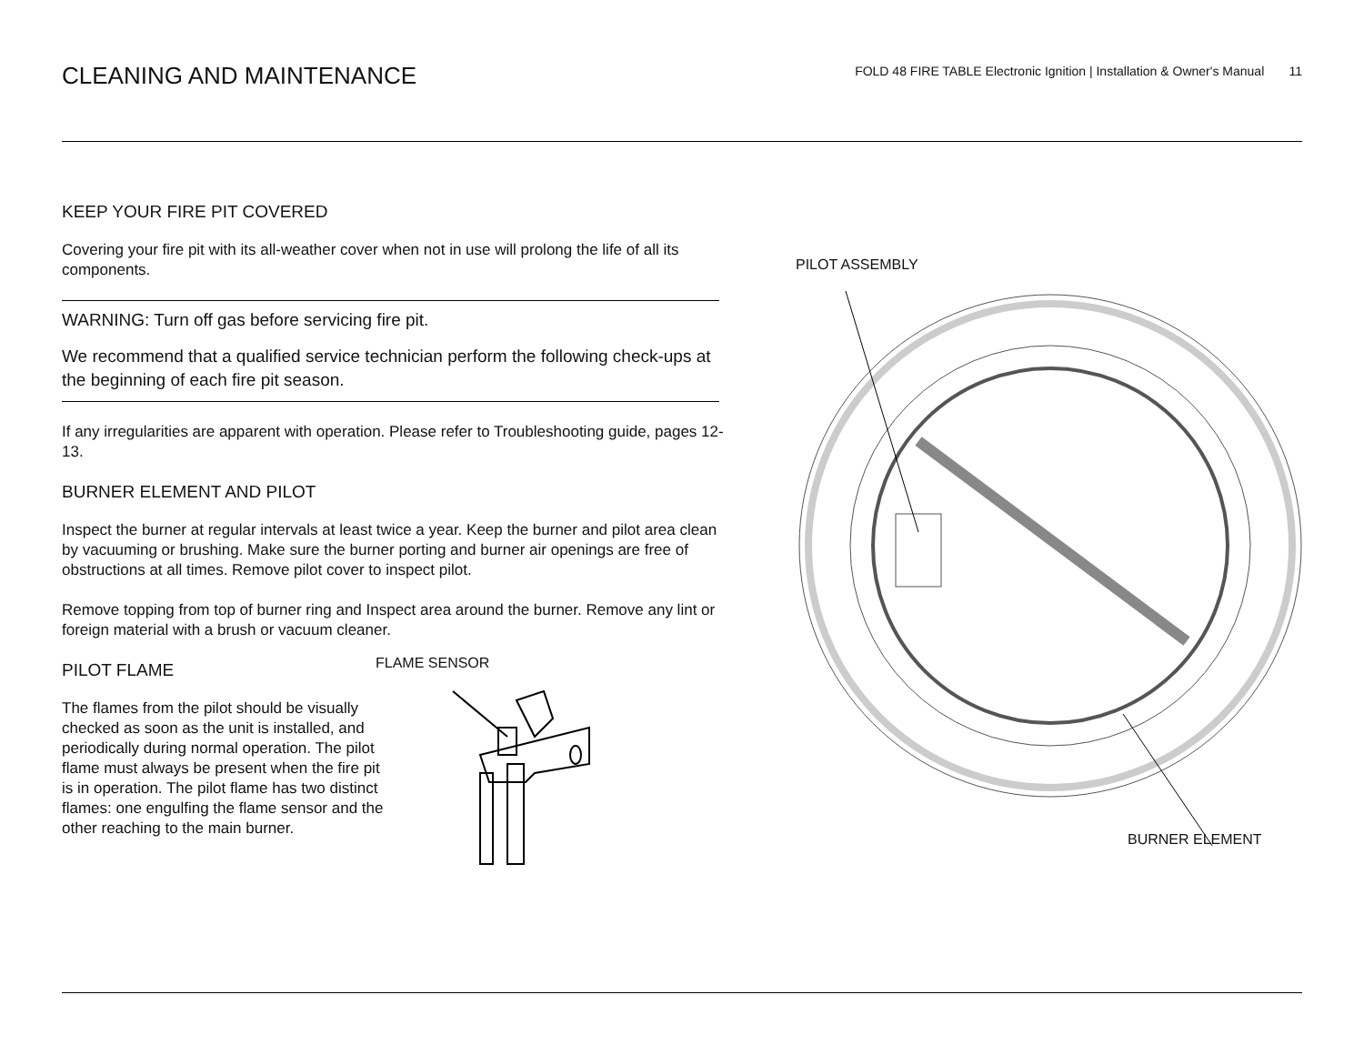CLEANING AND MAINTENANCE
FOLD 48 FIRE TABLE Electronic Ignition | Installation & Owner's Manual 11
KEEP YOUR FIRE PIT COVERED
Covering your fire pit with its all-weather cover when not in use will prolong the life of all its components.
WARNING: Turn off gas before servicing fire pit.
We recommend that a qualified service technician perform the following check-ups at the beginning of each fire pit season.
If any irregularities are apparent with operation. Please refer to Troubleshooting guide, pages 12-13.
BURNER ELEMENT AND PILOT
Inspect the burner at regular intervals at least twice a year. Keep the burner and pilot area clean by vacuuming or brushing. Make sure the burner porting and burner air openings are free of obstructions at all times. Remove pilot cover to inspect pilot.
Remove topping from top of burner ring and Inspect area around the burner. Remove any lint or foreign material with a brush or vacuum cleaner.
PILOT FLAME
The flames from the pilot should be visually checked as soon as the unit is installed, and periodically during normal operation. The pilot flame must always be present when the fire pit is in operation. The pilot flame has two distinct flames: one engulfing the flame sensor and the other reaching to the main burner.
FLAME SENSOR
PILOT ASSEMBLY
BURNER ELEMENT